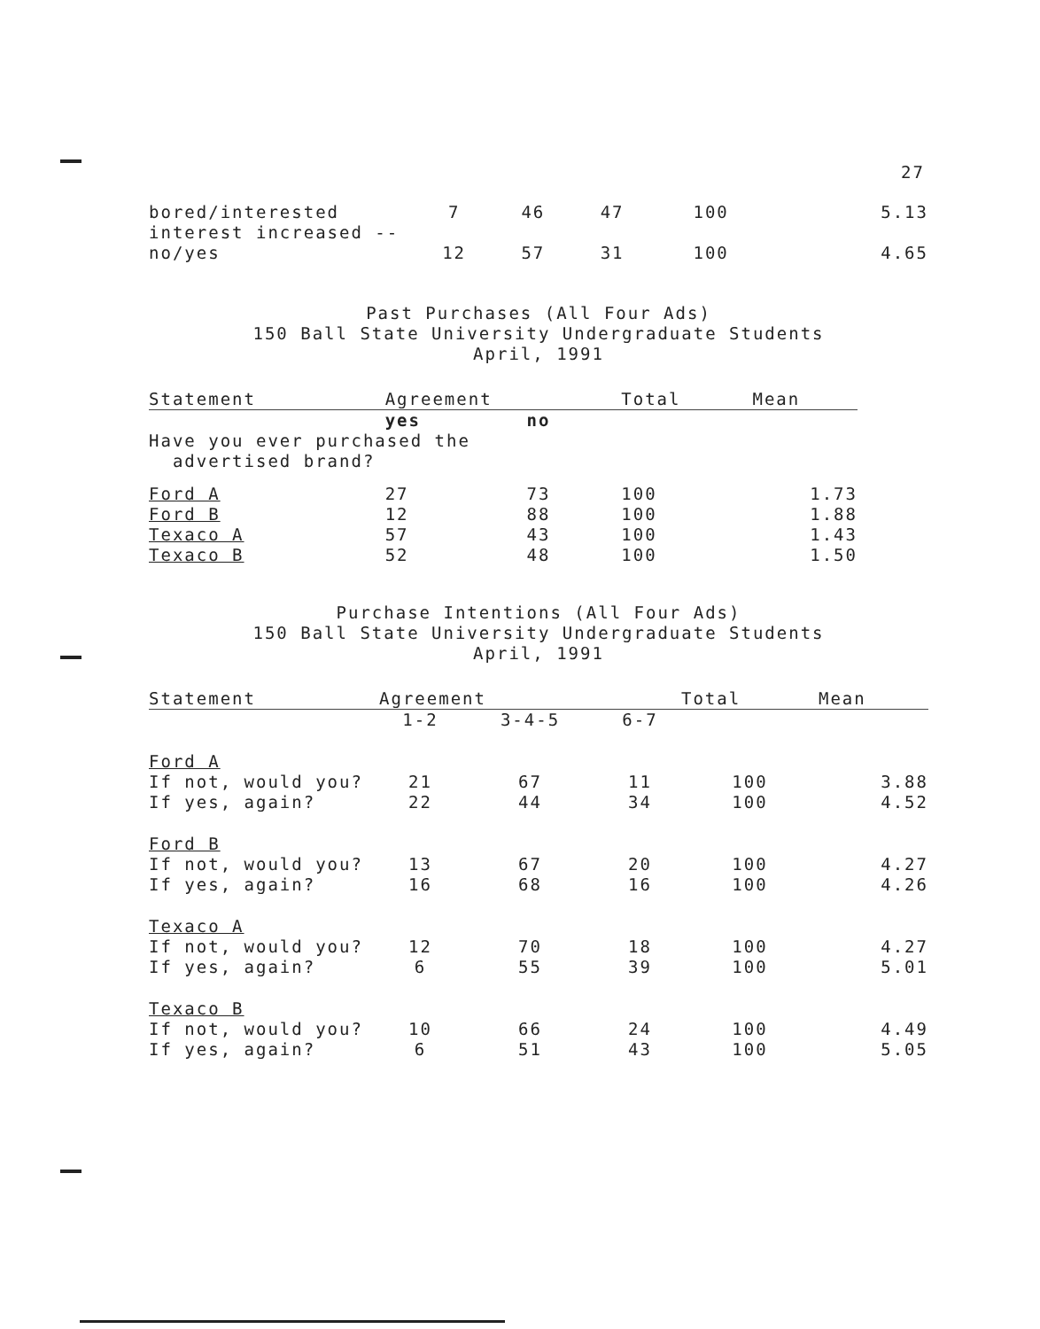27
| bored/interested | 7 | 46 | 47 | 100 | 5.13 |
| interest increased -- no/yes | 12 | 57 | 31 | 100 | 4.65 |
Past Purchases (All Four Ads)
150 Ball State University Undergraduate Students
April, 1991
| Statement | Agreement | | Total | Mean |
| --- | --- | --- | --- | --- |
| | yes | no | | |
| Have you ever purchased the advertised brand? | | | | |
| Ford A | 27 | 73 | 100 | 1.73 |
| Ford B | 12 | 88 | 100 | 1.88 |
| Texaco A | 57 | 43 | 100 | 1.43 |
| Texaco B | 52 | 48 | 100 | 1.50 |
Purchase Intentions (All Four Ads)
150 Ball State University Undergraduate Students
April, 1991
| Statement | Agreement | | | Total | Mean |
| --- | --- | --- | --- | --- | --- |
| | 1-2 | 3-4-5 | 6-7 | | |
| Ford A | | | | | |
| If not, would you? | 21 | 67 | 11 | 100 | 3.88 |
| If yes, again? | 22 | 44 | 34 | 100 | 4.52 |
| Ford B | | | | | |
| If not, would you? | 13 | 67 | 20 | 100 | 4.27 |
| If yes, again? | 16 | 68 | 16 | 100 | 4.26 |
| Texaco A | | | | | |
| If not, would you? | 12 | 70 | 18 | 100 | 4.27 |
| If yes, again? | 6 | 55 | 39 | 100 | 5.01 |
| Texaco B | | | | | |
| If not, would you? | 10 | 66 | 24 | 100 | 4.49 |
| If yes, again? | 6 | 51 | 43 | 100 | 5.05 |